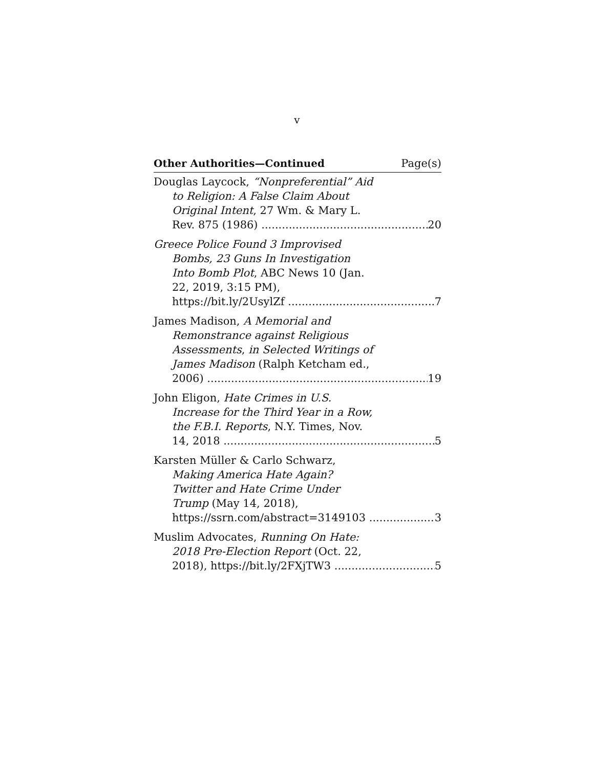v
Other Authorities—Continued Page(s)
Douglas Laycock, “Nonpreferential” Aid
to Religion: A False Claim About
Original Intent, 27 Wm. & Mary L.
Rev. 875 (1986) 20
Greece Police Found 3 Improvised
Bombs, 23 Guns In Investigation
Into Bomb Plot, ABC News 10 (Jan.
22, 2019, 3:15 PM),
https://bit.ly/2UsylZf 7
James Madison, A Memorial and
Remonstrance against Religious
Assessments, in Selected Writings of
James Madison (Ralph Ketcham ed.,
2006) 19
John Eligon, Hate Crimes in U.S.
Increase for the Third Year in a Row,
the F.B.I. Reports, N.Y. Times, Nov.
14, 2018 5
Karsten Müller & Carlo Schwarz,
Making America Hate Again?
Twitter and Hate Crime Under
Trump (May 14, 2018),
https://ssrn.com/abstract=3149103 3
Muslim Advocates, Running On Hate:
2018 Pre-Election Report (Oct. 22,
2018), https://bit.ly/2FXjTW3 5